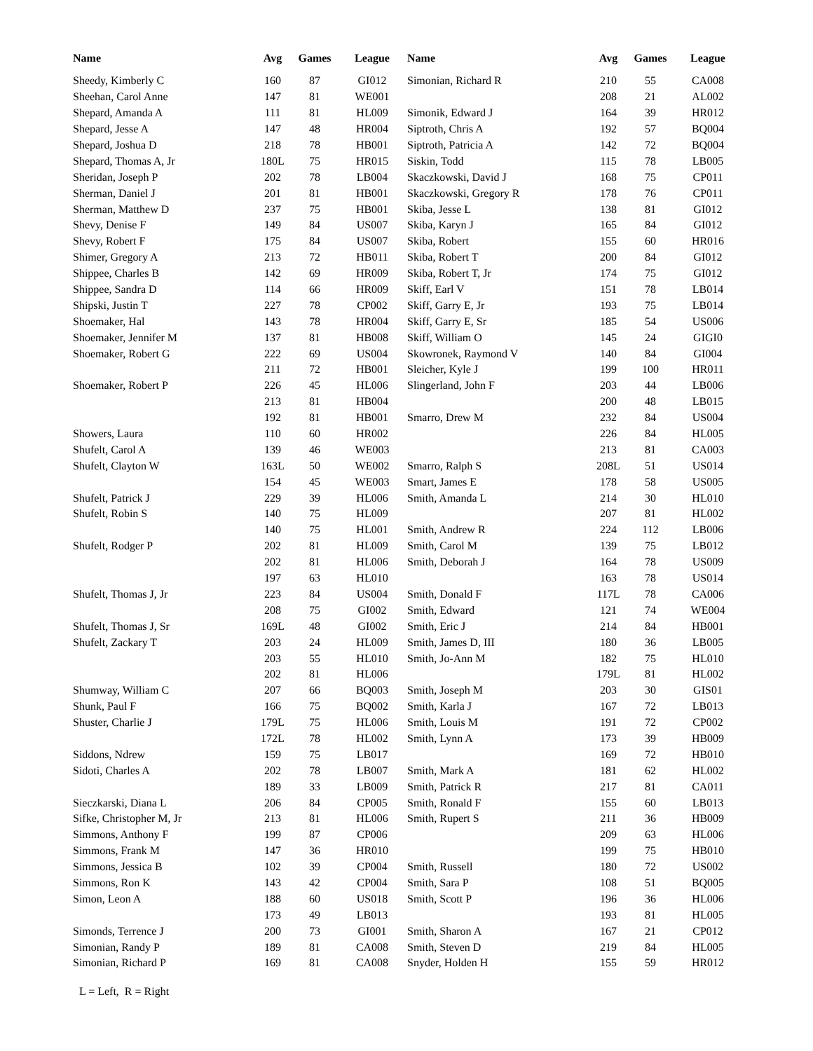| Name | Avg | Games | League |
| --- | --- | --- | --- |
| Sheedy, Kimberly C | 160 | 87 | GI012 |
| Sheehan, Carol Anne | 147 | 81 | WE001 |
| Shepard, Amanda A | 111 | 81 | HL009 |
| Shepard, Jesse A | 147 | 48 | HR004 |
| Shepard, Joshua D | 218 | 78 | HB001 |
| Shepard, Thomas A, Jr | 180L | 75 | HR015 |
| Sheridan, Joseph P | 202 | 78 | LB004 |
| Sherman, Daniel J | 201 | 81 | HB001 |
| Sherman, Matthew D | 237 | 75 | HB001 |
| Shevy, Denise F | 149 | 84 | US007 |
| Shevy, Robert F | 175 | 84 | US007 |
| Shimer, Gregory A | 213 | 72 | HB011 |
| Shippee, Charles B | 142 | 69 | HR009 |
| Shippee, Sandra D | 114 | 66 | HR009 |
| Shipski, Justin T | 227 | 78 | CP002 |
| Shoemaker, Hal | 143 | 78 | HR004 |
| Shoemaker, Jennifer M | 137 | 81 | HB008 |
| Shoemaker, Robert G | 222 | 69 | US004 |
| | 211 | 72 | HB001 |
| Shoemaker, Robert P | 226 | 45 | HL006 |
| | 213 | 81 | HB004 |
| | 192 | 81 | HB001 |
| Showers, Laura | 110 | 60 | HR002 |
| Shufelt, Carol A | 139 | 46 | WE003 |
| Shufelt, Clayton W | 163L | 50 | WE002 |
| | 154 | 45 | WE003 |
| Shufelt, Patrick J | 229 | 39 | HL006 |
| Shufelt, Robin S | 140 | 75 | HL009 |
| | 140 | 75 | HL001 |
| Shufelt, Rodger P | 202 | 81 | HL009 |
| | 202 | 81 | HL006 |
| | 197 | 63 | HL010 |
| Shufelt, Thomas J, Jr | 223 | 84 | US004 |
| | 208 | 75 | GI002 |
| Shufelt, Thomas J, Sr | 169L | 48 | GI002 |
| Shufelt, Zackary T | 203 | 24 | HL009 |
| | 203 | 55 | HL010 |
| | 202 | 81 | HL006 |
| Shumway, William C | 207 | 66 | BQ003 |
| Shunk, Paul F | 166 | 75 | BQ002 |
| Shuster, Charlie J | 179L | 75 | HL006 |
| | 172L | 78 | HL002 |
| Siddons, Ndrew | 159 | 75 | LB017 |
| Sidoti, Charles A | 202 | 78 | LB007 |
| | 189 | 33 | LB009 |
| Sieczkarski, Diana L | 206 | 84 | CP005 |
| Sifke, Christopher M, Jr | 213 | 81 | HL006 |
| Simmons, Anthony F | 199 | 87 | CP006 |
| Simmons, Frank M | 147 | 36 | HR010 |
| Simmons, Jessica B | 102 | 39 | CP004 |
| Simmons, Ron K | 143 | 42 | CP004 |
| Simon, Leon A | 188 | 60 | US018 |
| | 173 | 49 | LB013 |
| Simonds, Terrence J | 200 | 73 | GI001 |
| Simonian, Randy P | 189 | 81 | CA008 |
| Simonian, Richard P | 169 | 81 | CA008 |
| Name | Avg | Games | League |
| --- | --- | --- | --- |
| Simonian, Richard R | 210 | 55 | CA008 |
| | 208 | 21 | AL002 |
| Simonik, Edward J | 164 | 39 | HR012 |
| Siptroth, Chris A | 192 | 57 | BQ004 |
| Siptroth, Patricia A | 142 | 72 | BQ004 |
| Siskin, Todd | 115 | 78 | LB005 |
| Skaczkowski, David J | 168 | 75 | CP011 |
| Skaczkowski, Gregory R | 178 | 76 | CP011 |
| Skiba, Jesse L | 138 | 81 | GI012 |
| Skiba, Karyn J | 165 | 84 | GI012 |
| Skiba, Robert | 155 | 60 | HR016 |
| Skiba, Robert T | 200 | 84 | GI012 |
| Skiba, Robert T, Jr | 174 | 75 | GI012 |
| Skiff, Earl V | 151 | 78 | LB014 |
| Skiff, Garry E, Jr | 193 | 75 | LB014 |
| Skiff, Garry E, Sr | 185 | 54 | US006 |
| Skiff, William O | 145 | 24 | GIGI0 |
| Skowronek, Raymond V | 140 | 84 | GI004 |
| Sleicher, Kyle J | 199 | 100 | HR011 |
| Slingerland, John F | 203 | 44 | LB006 |
| | 200 | 48 | LB015 |
| Smarro, Drew M | 232 | 84 | US004 |
| | 226 | 84 | HL005 |
| | 213 | 81 | CA003 |
| Smarro, Ralph S | 208L | 51 | US014 |
| Smart, James E | 178 | 58 | US005 |
| Smith, Amanda L | 214 | 30 | HL010 |
| | 207 | 81 | HL002 |
| Smith, Andrew R | 224 | 112 | LB006 |
| Smith, Carol M | 139 | 75 | LB012 |
| Smith, Deborah J | 164 | 78 | US009 |
| | 163 | 78 | US014 |
| Smith, Donald F | 117L | 78 | CA006 |
| Smith, Edward | 121 | 74 | WE004 |
| Smith, Eric J | 214 | 84 | HB001 |
| Smith, James D, III | 180 | 36 | LB005 |
| Smith, Jo-Ann M | 182 | 75 | HL010 |
| | 179L | 81 | HL002 |
| Smith, Joseph M | 203 | 30 | GIS01 |
| Smith, Karla J | 167 | 72 | LB013 |
| Smith, Louis M | 191 | 72 | CP002 |
| Smith, Lynn A | 173 | 39 | HB009 |
| | 169 | 72 | HB010 |
| Smith, Mark A | 181 | 62 | HL002 |
| Smith, Patrick R | 217 | 81 | CA011 |
| Smith, Ronald F | 155 | 60 | LB013 |
| Smith, Rupert S | 211 | 36 | HB009 |
| | 209 | 63 | HL006 |
| | 199 | 75 | HB010 |
| Smith, Russell | 180 | 72 | US002 |
| Smith, Sara P | 108 | 51 | BQ005 |
| Smith, Scott P | 196 | 36 | HL006 |
| | 193 | 81 | HL005 |
| Smith, Sharon A | 167 | 21 | CP012 |
| Smith, Steven D | 219 | 84 | HL005 |
| Snyder, Holden H | 155 | 59 | HR012 |
L = Left, R = Right